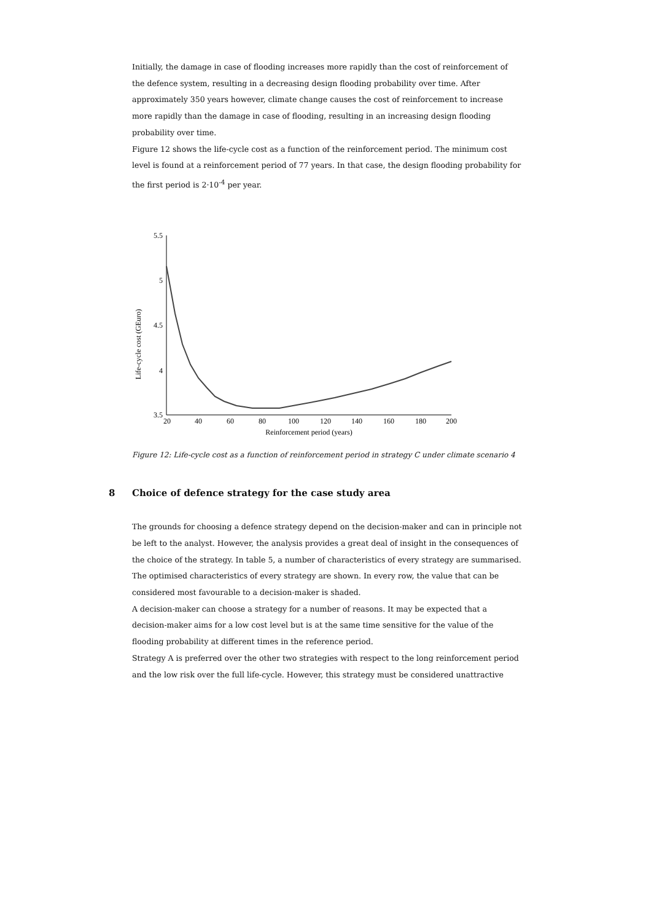Initially, the damage in case of flooding increases more rapidly than the cost of reinforcement of the defence system, resulting in a decreasing design flooding probability over time. After approximately 350 years however, climate change causes the cost of reinforcement to increase more rapidly than the damage in case of flooding, resulting in an increasing design flooding probability over time.
Figure 12 shows the life-cycle cost as a function of the reinforcement period. The minimum cost level is found at a reinforcement period of 77 years. In that case, the design flooding probability for the first period is 2·10<sup>-4</sup> per year.
Life-cycle cost (GEuro)
5.5
5
4.5
4
3.5
20
40
60
80
100
120
140
160
180
200
Reinforcement period (years)
Figure 12: Life-cycle cost as a function of reinforcement period in strategy C under climate scenario 4
8 Choice of defence strategy for the case study area
The grounds for choosing a defence strategy depend on the decision-maker and can in principle not be left to the analyst. However, the analysis provides a great deal of insight in the consequences of the choice of the strategy. In table 5, a number of characteristics of every strategy are summarised. The optimised characteristics of every strategy are shown. In every row, the value that can be considered most favourable to a decision-maker is shaded.
A decision-maker can choose a strategy for a number of reasons. It may be expected that a decision-maker aims for a low cost level but is at the same time sensitive for the value of the flooding probability at different times in the reference period.
Strategy A is preferred over the other two strategies with respect to the long reinforcement period and the low risk over the full life-cycle. However, this strategy must be considered unattractive